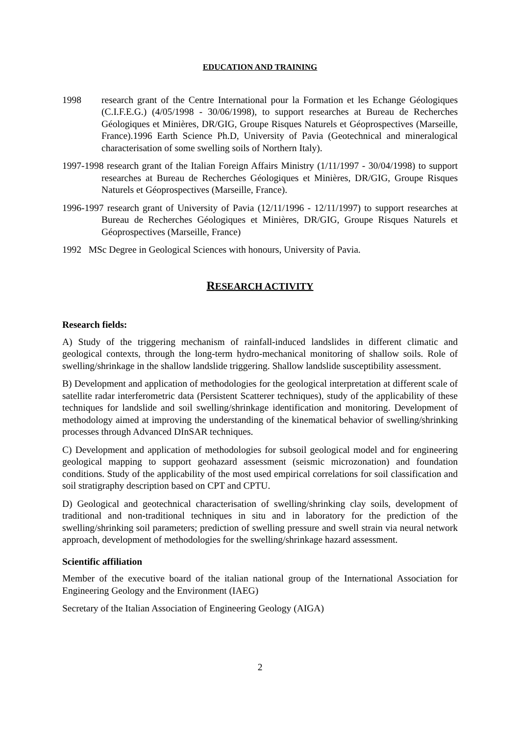EDUCATION AND TRAINING
1998 research grant of the Centre International pour la Formation et les Echange Géologiques (C.I.F.E.G.) (4/05/1998 - 30/06/1998), to support researches at Bureau de Recherches Géologiques et Minières, DR/GIG, Groupe Risques Naturels et Géoprospectives (Marseille, France).1996 Earth Science Ph.D, University of Pavia (Geotechnical and mineralogical characterisation of some swelling soils of Northern Italy).
1997-1998 research grant of the Italian Foreign Affairs Ministry (1/11/1997 - 30/04/1998) to support researches at Bureau de Recherches Géologiques et Minières, DR/GIG, Groupe Risques Naturels et Géoprospectives (Marseille, France).
1996-1997 research grant of University of Pavia (12/11/1996 - 12/11/1997) to support researches at Bureau de Recherches Géologiques et Minières, DR/GIG, Groupe Risques Naturels et Géoprospectives (Marseille, France)
1992 MSc Degree in Geological Sciences with honours, University of Pavia.
RESEARCH ACTIVITY
Research fields:
A) Study of the triggering mechanism of rainfall-induced landslides in different climatic and geological contexts, through the long-term hydro-mechanical monitoring of shallow soils. Role of swelling/shrinkage in the shallow landslide triggering. Shallow landslide susceptibility assessment.
B) Development and application of methodologies for the geological interpretation at different scale of satellite radar interferometric data (Persistent Scatterer techniques), study of the applicability of these techniques for landslide and soil swelling/shrinkage identification and monitoring. Development of methodology aimed at improving the understanding of the kinematical behavior of swelling/shrinking processes through Advanced DInSAR techniques.
C) Development and application of methodologies for subsoil geological model and for engineering geological mapping to support geohazard assessment (seismic microzonation) and foundation conditions. Study of the applicability of the most used empirical correlations for soil classification and soil stratigraphy description based on CPT and CPTU.
D) Geological and geotechnical characterisation of swelling/shrinking clay soils, development of traditional and non-traditional techniques in situ and in laboratory for the prediction of the swelling/shrinking soil parameters; prediction of swelling pressure and swell strain via neural network approach, development of methodologies for the swelling/shrinkage hazard assessment.
Scientific affiliation
Member of the executive board of the italian national group of the International Association for Engineering Geology and the Environment (IAEG)
Secretary of the Italian Association of Engineering Geology (AIGA)
2